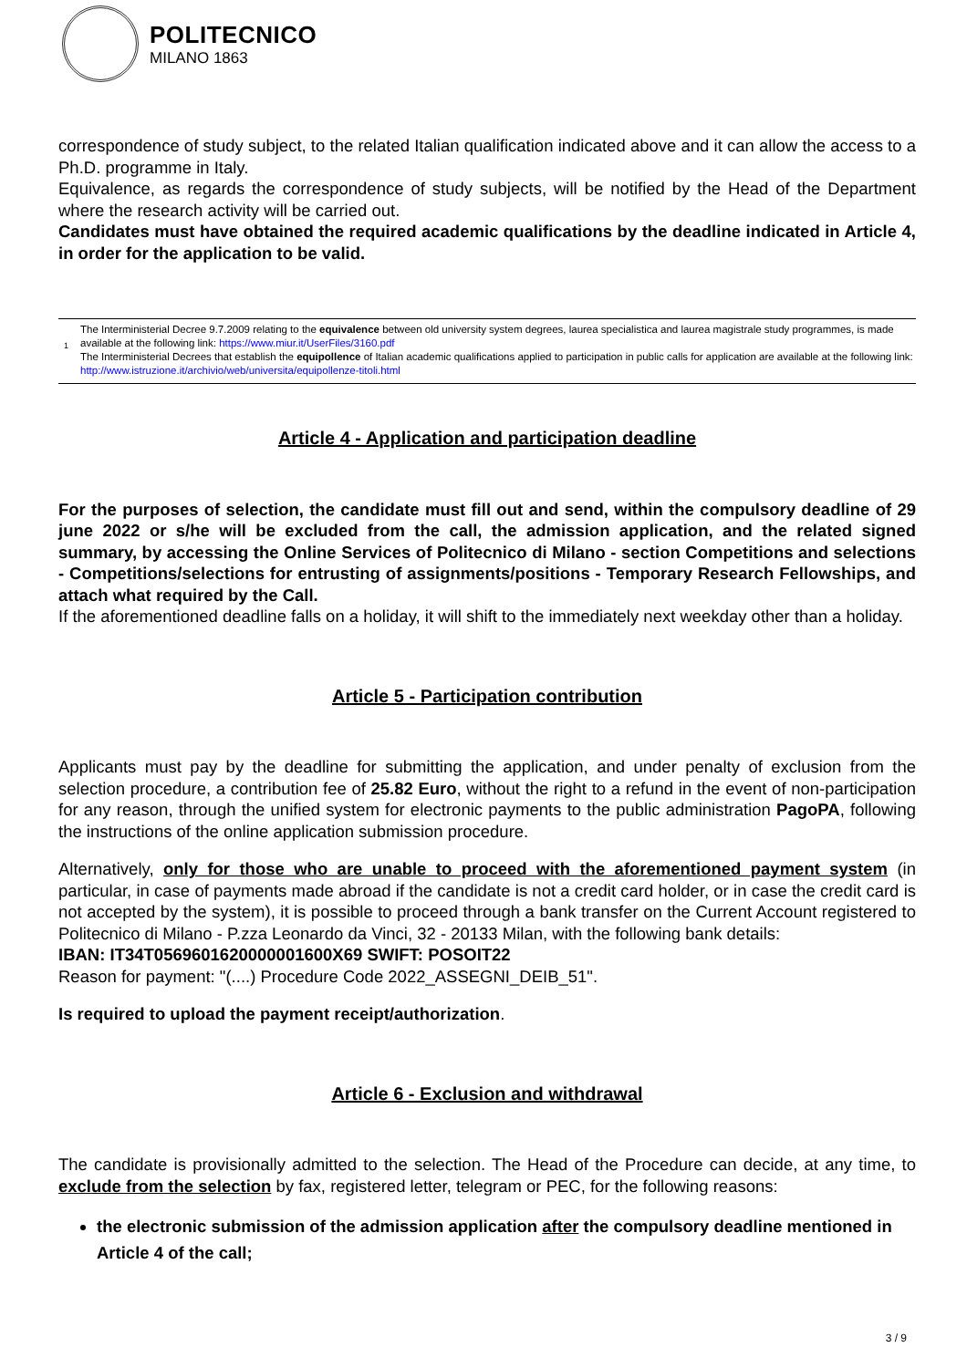POLITECNICO
MILANO 1863
correspondence of study subject, to the related Italian qualification indicated above and it can allow the access to a Ph.D. programme in Italy.
Equivalence, as regards the correspondence of study subjects, will be notified by the Head of the Department where the research activity will be carried out.
Candidates must have obtained the required academic qualifications by the deadline indicated in Article 4, in order for the application to be valid.
<sup>1</sup> The Interministerial Decree 9.7.2009 relating to the equivalence between old university system degrees, laurea specialistica and laurea magistrale study programmes, is made available at the following link: https://www.miur.it/UserFiles/3160.pdf
The Interministerial Decrees that establish the equipollence of Italian academic qualifications applied to participation in public calls for application are available at the following link: http://www.istruzione.it/archivio/web/universita/equipollenze-titoli.html
Article 4 - Application and participation deadline
For the purposes of selection, the candidate must fill out and send, within the compulsory deadline of 29 june 2022 or s/he will be excluded from the call, the admission application, and the related signed summary, by accessing the Online Services of Politecnico di Milano - section Competitions and selections - Competitions/selections for entrusting of assignments/positions - Temporary Research Fellowships, and attach what required by the Call.
If the aforementioned deadline falls on a holiday, it will shift to the immediately next weekday other than a holiday.
Article 5 - Participation contribution
Applicants must pay by the deadline for submitting the application, and under penalty of exclusion from the selection procedure, a contribution fee of 25.82 Euro, without the right to a refund in the event of non-participation for any reason, through the unified system for electronic payments to the public administration PagoPA, following the instructions of the online application submission procedure.
Alternatively, only for those who are unable to proceed with the aforementioned payment system (in particular, in case of payments made abroad if the candidate is not a credit card holder, or in case the credit card is not accepted by the system), it is possible to proceed through a bank transfer on the Current Account registered to Politecnico di Milano - P.zza Leonardo da Vinci, 32 - 20133 Milan, with the following bank details:
IBAN: IT34T0569601620000001600X69 SWIFT: POSOIT22
Reason for payment: "(....) Procedure Code 2022_ASSEGNI_DEIB_51".
Is required to upload the payment receipt/authorization.
Article 6 - Exclusion and withdrawal
The candidate is provisionally admitted to the selection. The Head of the Procedure can decide, at any time, to exclude from the selection by fax, registered letter, telegram or PEC, for the following reasons:
the electronic submission of the admission application after the compulsory deadline mentioned in Article 4 of the call;
3 / 9